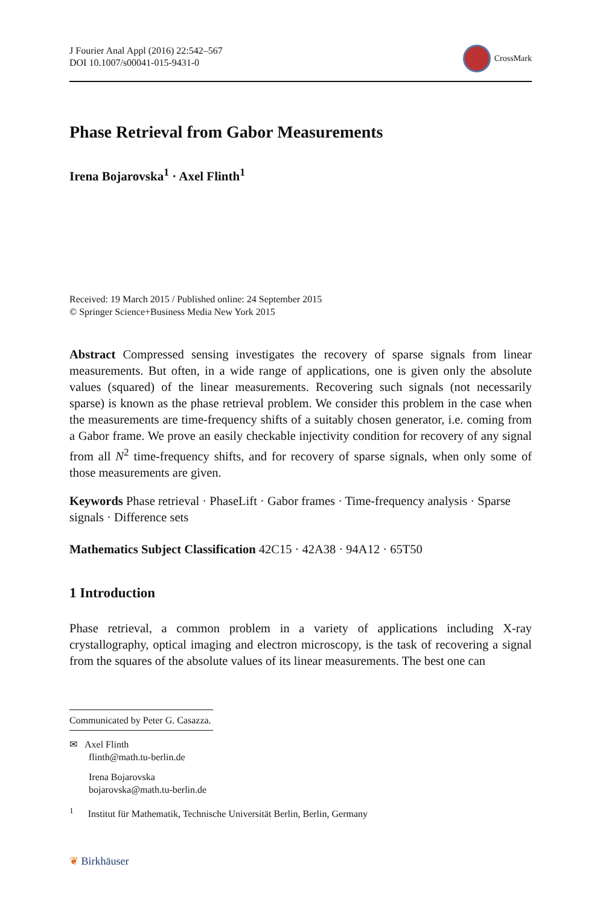J Fourier Anal Appl (2016) 22:542–567
DOI 10.1007/s00041-015-9431-0
CrossMark
Phase Retrieval from Gabor Measurements
Irena Bojarovska<sup>1</sup> · Axel Flinth<sup>1</sup>
Received: 19 March 2015 / Published online: 24 September 2015
© Springer Science+Business Media New York 2015
Abstract Compressed sensing investigates the recovery of sparse signals from linear measurements. But often, in a wide range of applications, one is given only the absolute values (squared) of the linear measurements. Recovering such signals (not necessarily sparse) is known as the phase retrieval problem. We consider this problem in the case when the measurements are time-frequency shifts of a suitably chosen generator, i.e. coming from a Gabor frame. We prove an easily checkable injectivity condition for recovery of any signal from all N<sup>2</sup> time-frequency shifts, and for recovery of sparse signals, when only some of those measurements are given.
Keywords Phase retrieval · PhaseLift · Gabor frames · Time-frequency analysis · Sparse signals · Difference sets
Mathematics Subject Classification 42C15 · 42A38 · 94A12 · 65T50
1 Introduction
Phase retrieval, a common problem in a variety of applications including X-ray crystallography, optical imaging and electron microscopy, is the task of recovering a signal from the squares of the absolute values of its linear measurements. The best one can
Communicated by Peter G. Casazza.
✉ Axel Flinth
flinth@math.tu-berlin.de
Irena Bojarovska
bojarovska@math.tu-berlin.de
<sup>1</sup> Institut für Mathematik, Technische Universität Berlin, Berlin, Germany
❦ Birkhäuser